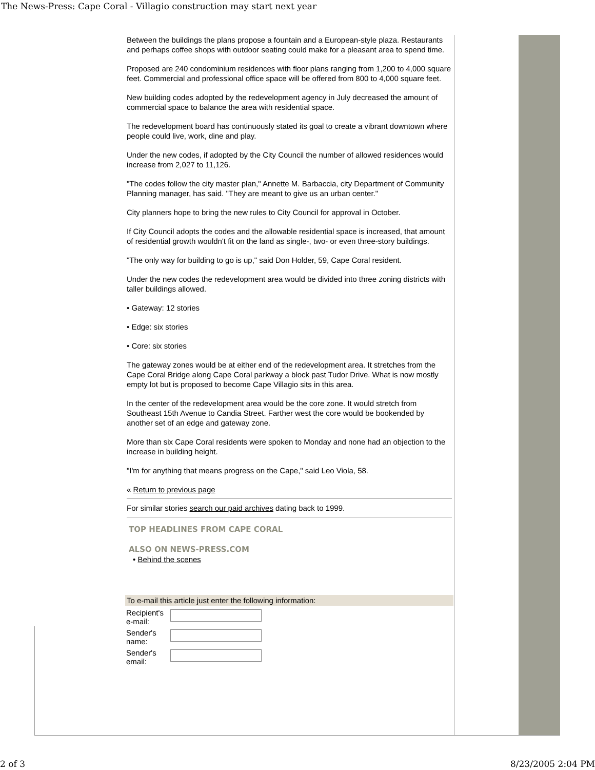The News-Press: Cape Coral - Villagio construction may start next year
Between the buildings the plans propose a fountain and a European-style plaza. Restaurants and perhaps coffee shops with outdoor seating could make for a pleasant area to spend time.
Proposed are 240 condominium residences with floor plans ranging from 1,200 to 4,000 square feet. Commercial and professional office space will be offered from 800 to 4,000 square feet.
New building codes adopted by the redevelopment agency in July decreased the amount of commercial space to balance the area with residential space.
The redevelopment board has continuously stated its goal to create a vibrant downtown where people could live, work, dine and play.
Under the new codes, if adopted by the City Council the number of allowed residences would increase from 2,027 to 11,126.
"The codes follow the city master plan," Annette M. Barbaccia, city Department of Community Planning manager, has said. "They are meant to give us an urban center."
City planners hope to bring the new rules to City Council for approval in October.
If City Council adopts the codes and the allowable residential space is increased, that amount of residential growth wouldn't fit on the land as single-, two- or even three-story buildings.
"The only way for building to go is up," said Don Holder, 59, Cape Coral resident.
Under the new codes the redevelopment area would be divided into three zoning districts with taller buildings allowed.
• Gateway: 12 stories
• Edge: six stories
• Core: six stories
The gateway zones would be at either end of the redevelopment area. It stretches from the Cape Coral Bridge along Cape Coral parkway a block past Tudor Drive. What is now mostly empty lot but is proposed to become Cape Villagio sits in this area.
In the center of the redevelopment area would be the core zone. It would stretch from Southeast 15th Avenue to Candia Street. Farther west the core would be bookended by another set of an edge and gateway zone.
More than six Cape Coral residents were spoken to Monday and none had an objection to the increase in building height.
"I'm for anything that means progress on the Cape," said Leo Viola, 58.
« Return to previous page
For similar stories search our paid archives dating back to 1999.
TOP HEADLINES FROM CAPE CORAL
ALSO ON NEWS-PRESS.COM
• Behind the scenes
To e-mail this article just enter the following information:
Recipient's e-mail:
Sender's name:
Sender's email:
2 of 3 8/23/2005 2:04 PM